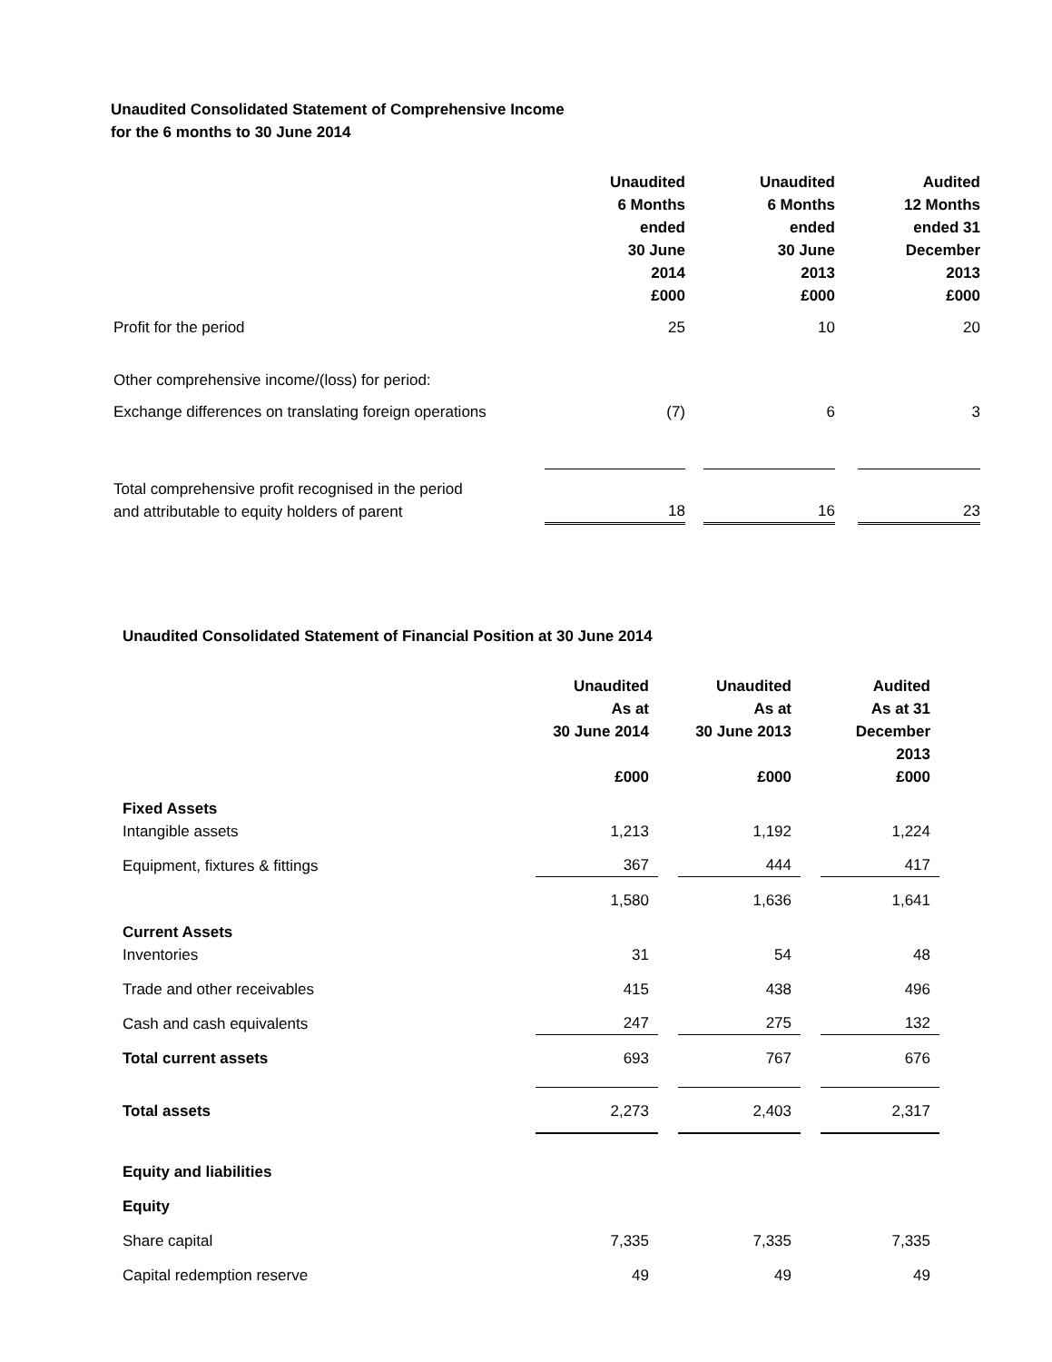Unaudited Consolidated Statement of Comprehensive Income
for the 6 months to 30 June 2014
| | Unaudited 6 Months ended 30 June 2014 £000 | | Unaudited 6 Months ended 30 June 2013 £000 | | Audited 12 Months ended 31 December 2013 £000 |
| Profit for the period | 25 | | 10 | | 20 |
| Other comprehensive income/(loss) for period: | | | | | |
| Exchange differences on translating foreign operations | (7) | | 6 | | 3 |
| Total comprehensive profit recognised in the period and attributable to equity holders of parent | 18 | | 16 | | 23 |
Unaudited Consolidated Statement of Financial Position at 30 June 2014
| | Unaudited As at 30 June 2014 £000 | | Unaudited As at 30 June 2013 £000 | | Audited As at 31 December 2013 £000 |
| Fixed Assets Intangible assets | 1,213 | | 1,192 | | 1,224 |
| Equipment, fixtures & fittings | 367 | | 444 | | 417 |
| | 1,580 | | 1,636 | | 1,641 |
| Current Assets Inventories | 31 | | 54 | | 48 |
| Trade and other receivables | 415 | | 438 | | 496 |
| Cash and cash equivalents | 247 | | 275 | | 132 |
| Total current assets | 693 | | 767 | | 676 |
| Total assets | 2,273 | | 2,403 | | 2,317 |
| Equity and liabilities | | | | | |
| Equity | | | | | |
| Share capital | 7,335 | | 7,335 | | 7,335 |
| Capital redemption reserve | 49 | | 49 | | 49 |